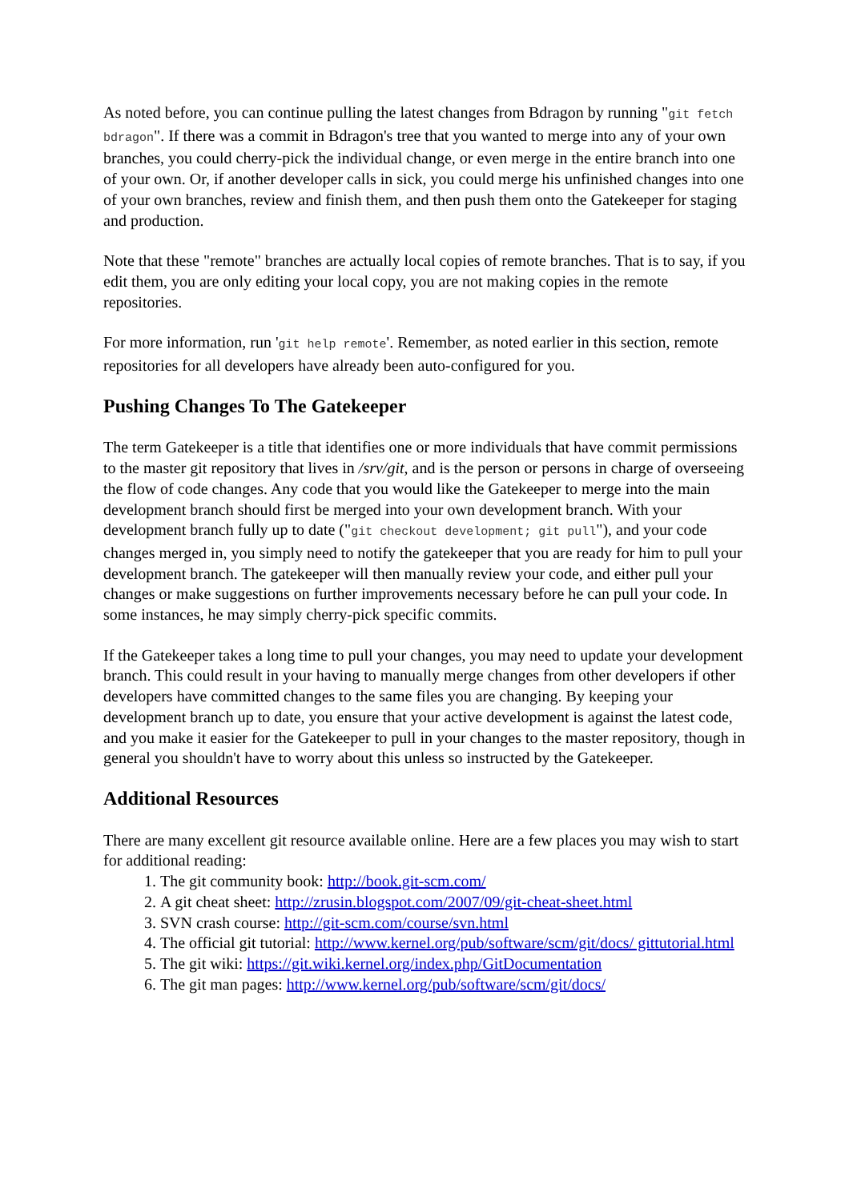As noted before, you can continue pulling the latest changes from Bdragon by running "git fetch bdragon". If there was a commit in Bdragon's tree that you wanted to merge into any of your own branches, you could cherry-pick the individual change, or even merge in the entire branch into one of your own. Or, if another developer calls in sick, you could merge his unfinished changes into one of your own branches, review and finish them, and then push them onto the Gatekeeper for staging and production.
Note that these "remote" branches are actually local copies of remote branches. That is to say, if you edit them, you are only editing your local copy, you are not making copies in the remote repositories.
For more information, run 'git help remote'. Remember, as noted earlier in this section, remote repositories for all developers have already been auto-configured for you.
Pushing Changes To The Gatekeeper
The term Gatekeeper is a title that identifies one or more individuals that have commit permissions to the master git repository that lives in /srv/git, and is the person or persons in charge of overseeing the flow of code changes. Any code that you would like the Gatekeeper to merge into the main development branch should first be merged into your own development branch. With your development branch fully up to date ("git checkout development; git pull"), and your code changes merged in, you simply need to notify the gatekeeper that you are ready for him to pull your development branch. The gatekeeper will then manually review your code, and either pull your changes or make suggestions on further improvements necessary before he can pull your code. In some instances, he may simply cherry-pick specific commits.
If the Gatekeeper takes a long time to pull your changes, you may need to update your development branch. This could result in your having to manually merge changes from other developers if other developers have committed changes to the same files you are changing. By keeping your development branch up to date, you ensure that your active development is against the latest code, and you make it easier for the Gatekeeper to pull in your changes to the master repository, though in general you shouldn't have to worry about this unless so instructed by the Gatekeeper.
Additional Resources
There are many excellent git resource available online. Here are a few places you may wish to start for additional reading:
1. The git community book: http://book.git-scm.com/
2. A git cheat sheet: http://zrusin.blogspot.com/2007/09/git-cheat-sheet.html
3. SVN crash course: http://git-scm.com/course/svn.html
4. The official git tutorial: http://www.kernel.org/pub/software/scm/git/docs/ gittutorial.html
5. The git wiki: https://git.wiki.kernel.org/index.php/GitDocumentation
6. The git man pages: http://www.kernel.org/pub/software/scm/git/docs/